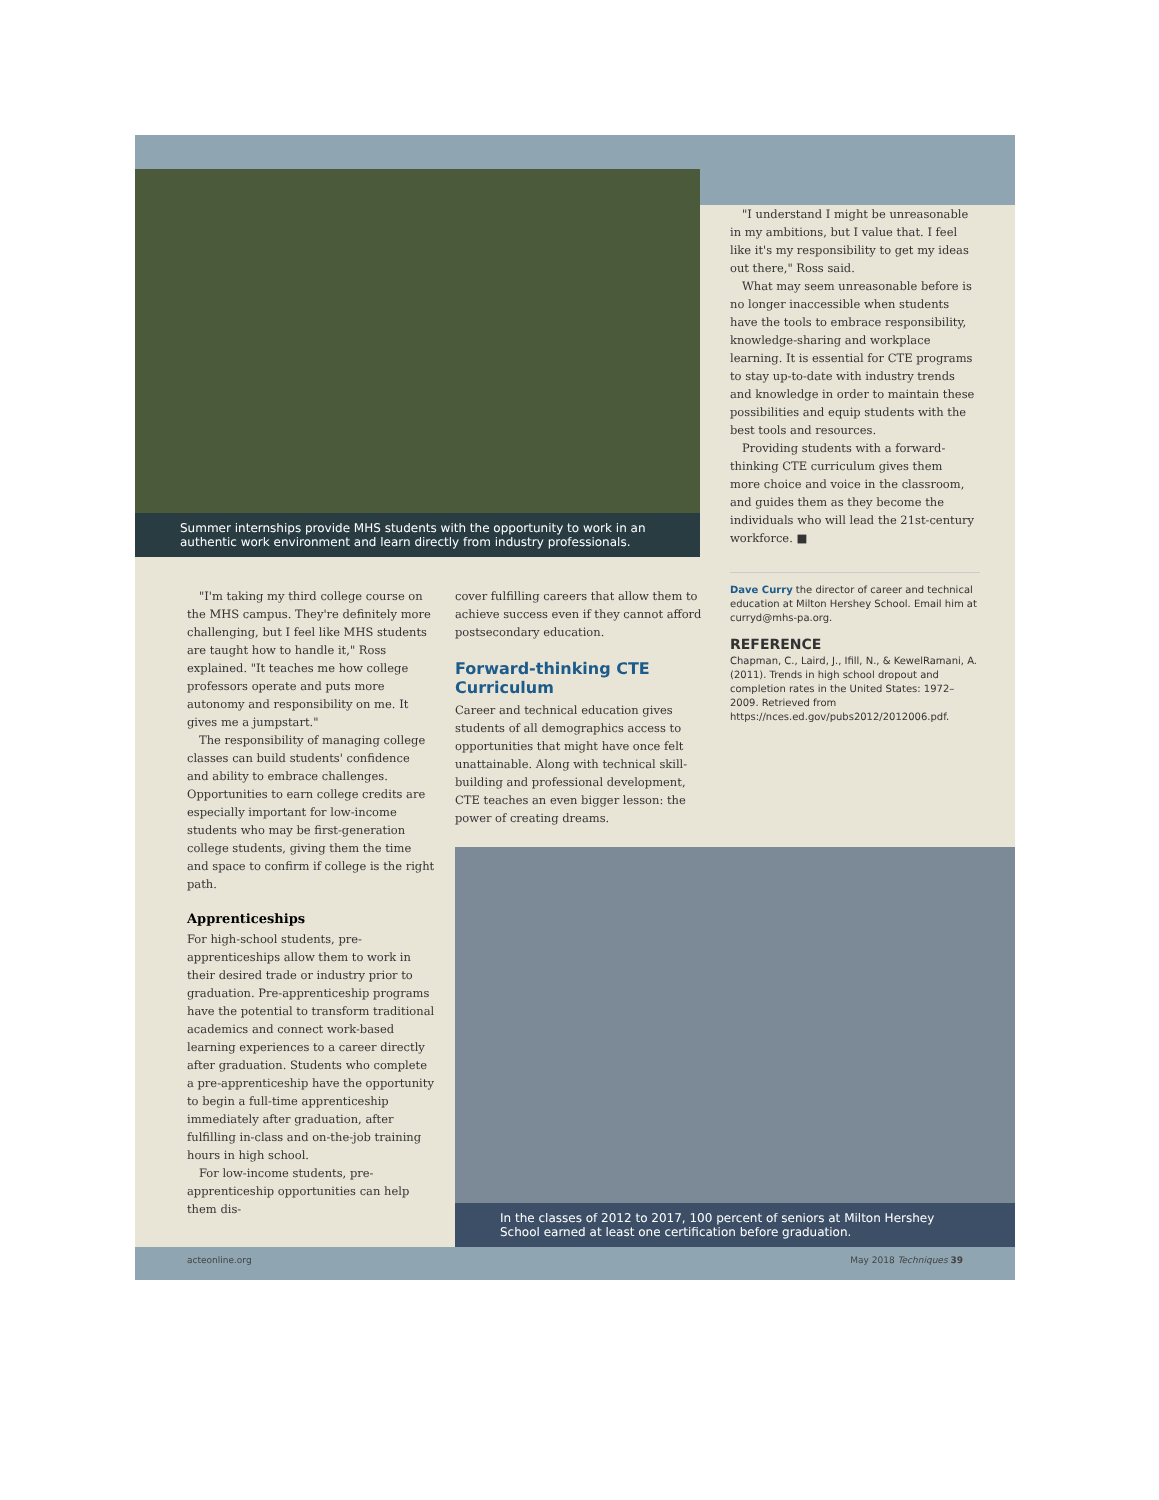Summer internships provide MHS students with the opportunity to work in an authentic work environment and learn directly from industry professionals.
"I understand I might be unreasonable in my ambitions, but I value that. I feel like it's my responsibility to get my ideas out there," Ross said.
What may seem unreasonable before is no longer inaccessible when students have the tools to embrace responsibility, knowledge-sharing and workplace learning. It is essential for CTE programs to stay up-to-date with industry trends and knowledge in order to maintain these possibilities and equip students with the best tools and resources.
Providing students with a forward-thinking CTE curriculum gives them more choice and voice in the classroom, and guides them as they become the individuals who will lead the 21st-century workforce. ■
"I'm taking my third college course on the MHS campus. They're definitely more challenging, but I feel like MHS students are taught how to handle it," Ross explained. "It teaches me how college professors operate and puts more autonomy and responsibility on me. It gives me a jumpstart."
The responsibility of managing college classes can build students' confidence and ability to embrace challenges. Opportunities to earn college credits are especially important for low-income students who may be first-generation college students, giving them the time and space to confirm if college is the right path.
Apprenticeships
For high-school students, pre-apprenticeships allow them to work in their desired trade or industry prior to graduation. Pre-apprenticeship programs have the potential to transform traditional academics and connect work-based learning experiences to a career directly after graduation. Students who complete a pre-apprenticeship have the opportunity to begin a full-time apprenticeship immediately after graduation, after fulfilling in-class and on-the-job training hours in high school.
For low-income students, pre-apprenticeship opportunities can help them dis-
cover fulfilling careers that allow them to achieve success even if they cannot afford postsecondary education.
Forward-thinking CTE Curriculum
Career and technical education gives students of all demographics access to opportunities that might have once felt unattainable. Along with technical skill-building and professional development, CTE teaches an even bigger lesson: the power of creating dreams.
Dave Curry the director of career and technical education at Milton Hershey School. Email him at curryd@mhs-pa.org.
REFERENCE
Chapman, C., Laird, J., Ifill, N., & KewelRamani, A. (2011). Trends in high school dropout and completion rates in the United States: 1972–2009. Retrieved from https://nces.ed.gov/pubs2012/2012006.pdf.
In the classes of 2012 to 2017, 100 percent of seniors at Milton Hershey School earned at least one certification before graduation.
acteonline.org May 2018 Techniques 39